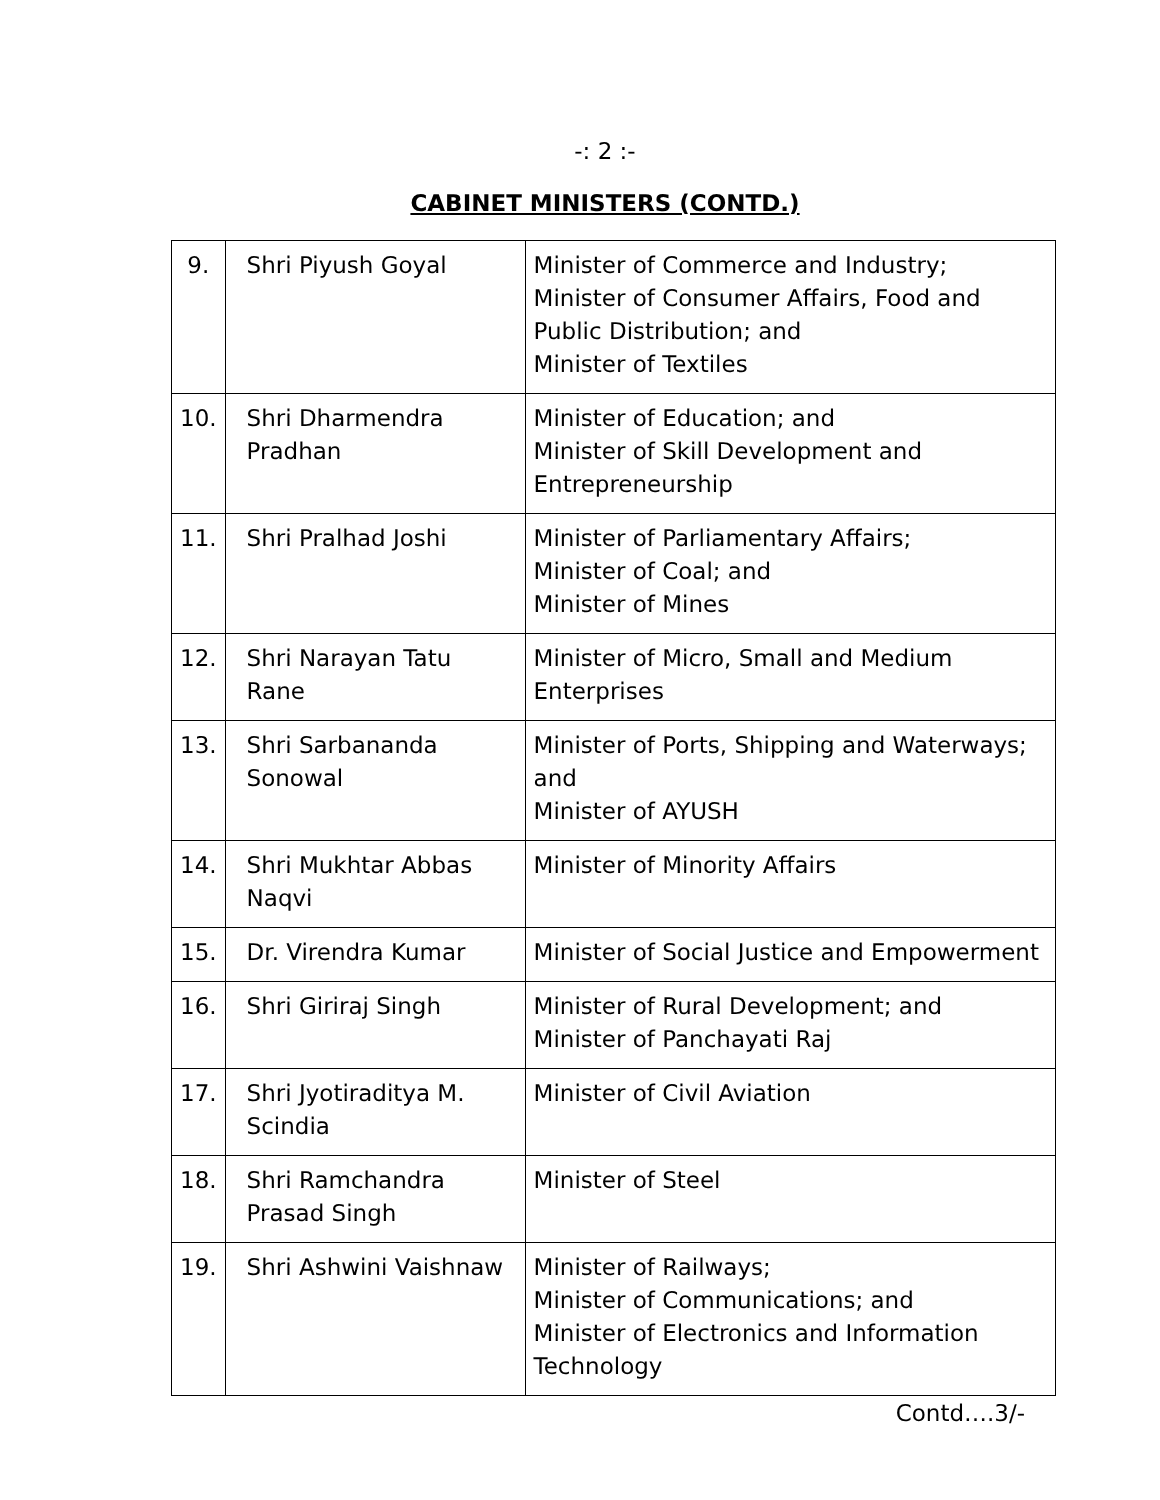-: 2 :-
CABINET MINISTERS (CONTD.)
| 9. | Shri Piyush Goyal | Minister of Commerce and Industry; Minister of Consumer Affairs, Food and Public Distribution; and Minister of Textiles |
| 10. | Shri Dharmendra Pradhan | Minister of Education; and Minister of Skill Development and Entrepreneurship |
| 11. | Shri Pralhad Joshi | Minister of Parliamentary Affairs; Minister of Coal; and Minister of Mines |
| 12. | Shri Narayan Tatu Rane | Minister of Micro, Small and Medium Enterprises |
| 13. | Shri Sarbananda Sonowal | Minister of Ports, Shipping and Waterways; and Minister of AYUSH |
| 14. | Shri Mukhtar Abbas Naqvi | Minister of Minority Affairs |
| 15. | Dr. Virendra Kumar | Minister of Social Justice and Empowerment |
| 16. | Shri Giriraj Singh | Minister of Rural Development; and Minister of Panchayati Raj |
| 17. | Shri Jyotiraditya M. Scindia | Minister of Civil Aviation |
| 18. | Shri Ramchandra Prasad Singh | Minister of Steel |
| 19. | Shri Ashwini Vaishnaw | Minister of Railways; Minister of Communications; and Minister of Electronics and Information Technology |
Contd….3/-